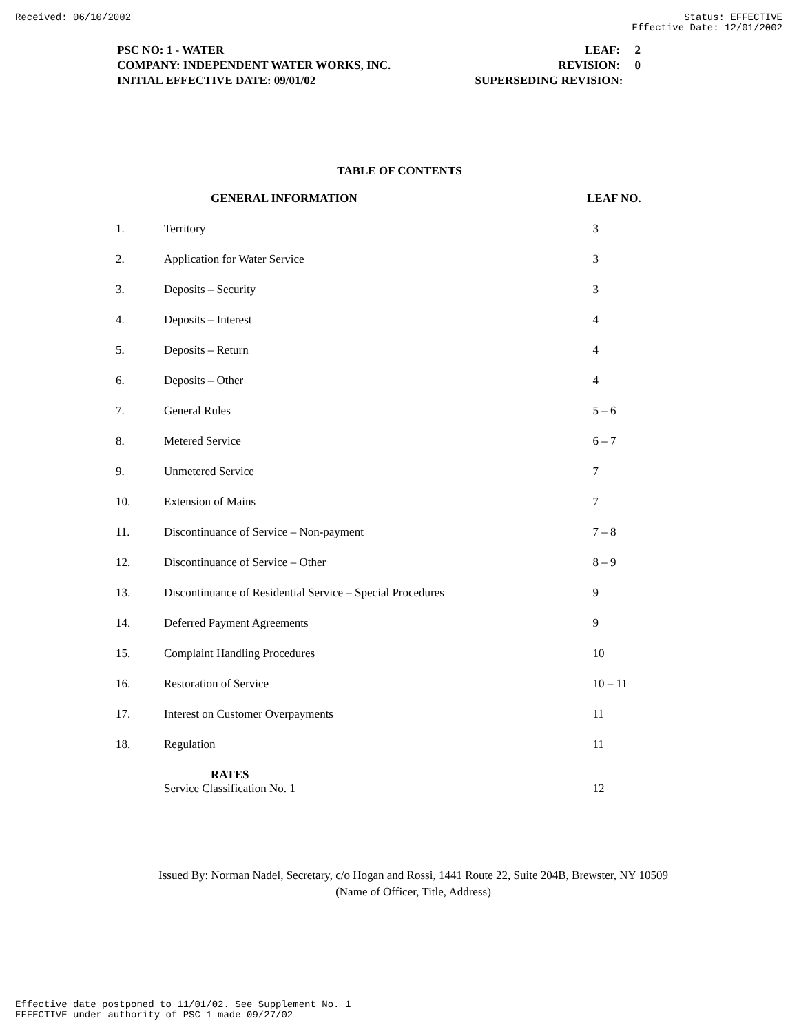Received: 06/10/2002 Status: EFFECTIVE
Effective Date: 12/01/2002
PSC NO: 1 - WATER LEAF: 2
COMPANY: INDEPENDENT WATER WORKS, INC. REVISION: 0
INITIAL EFFECTIVE DATE: 09/01/02 SUPERSEDING REVISION:
TABLE OF CONTENTS
| | GENERAL INFORMATION | LEAF NO. |
| --- | --- | --- |
| 1. | Territory | 3 |
| 2. | Application for Water Service | 3 |
| 3. | Deposits – Security | 3 |
| 4. | Deposits – Interest | 4 |
| 5. | Deposits – Return | 4 |
| 6. | Deposits – Other | 4 |
| 7. | General Rules | 5 – 6 |
| 8. | Metered Service | 6 – 7 |
| 9. | Unmetered Service | 7 |
| 10. | Extension of Mains | 7 |
| 11. | Discontinuance of Service – Non-payment | 7 – 8 |
| 12. | Discontinuance of Service – Other | 8 – 9 |
| 13. | Discontinuance of Residential Service – Special Procedures | 9 |
| 14. | Deferred Payment Agreements | 9 |
| 15. | Complaint Handling Procedures | 10 |
| 16. | Restoration of Service | 10 – 11 |
| 17. | Interest on Customer Overpayments | 11 |
| 18. | Regulation | 11 |
| | RATES Service Classification No. 1 | 12 |
Issued By: Norman Nadel, Secretary, c/o Hogan and Rossi, 1441 Route 22, Suite 204B, Brewster, NY 10509
(Name of Officer, Title, Address)
Effective date postponed to 11/01/02. See Supplement No. 1
EFFECTIVE under authority of PSC 1 made 09/27/02